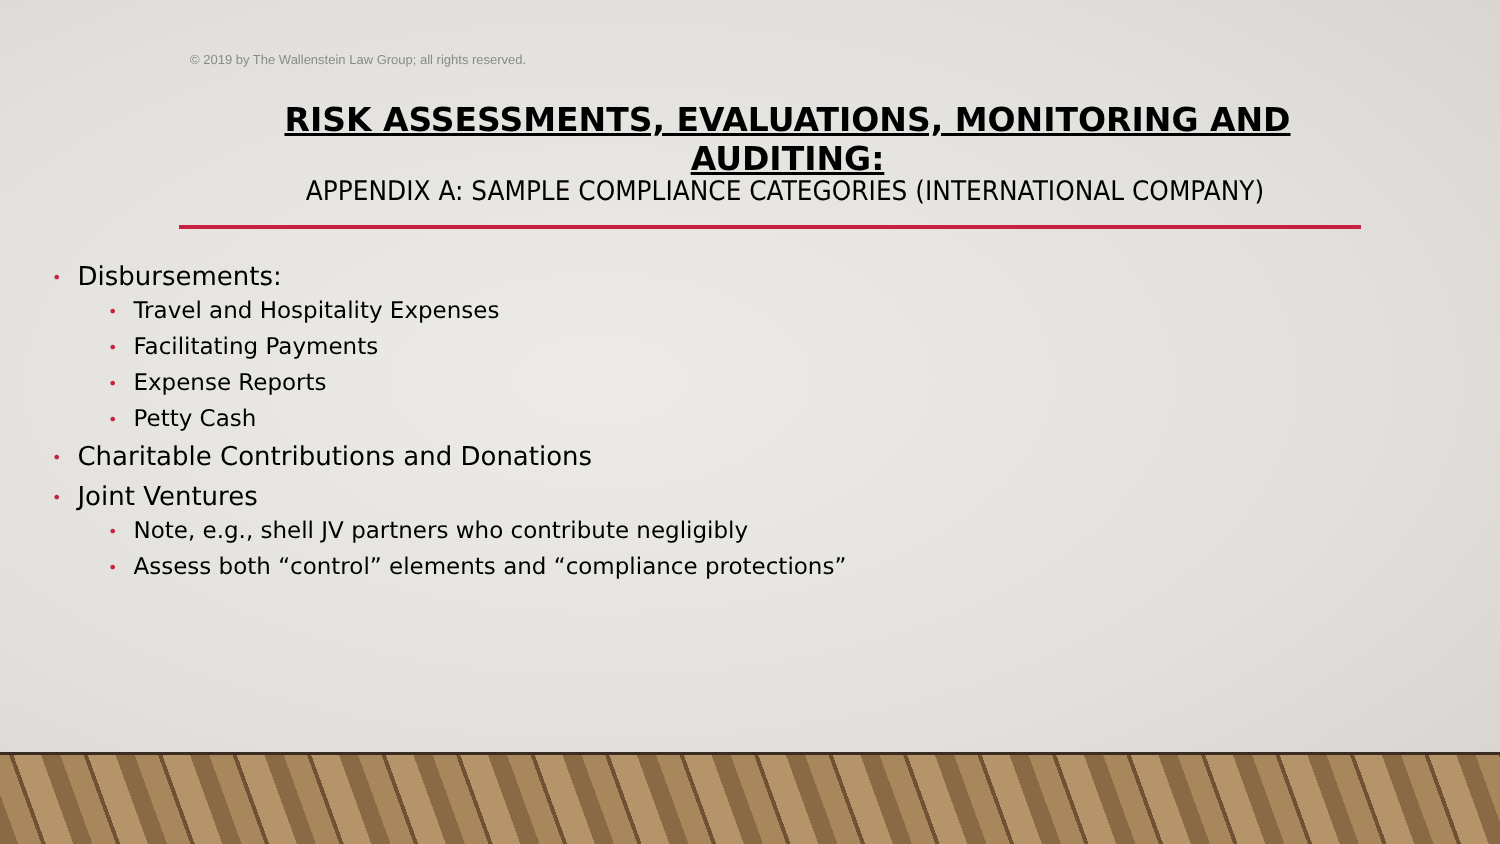© 2019 by The Wallenstein Law Group; all rights reserved.
RISK ASSESSMENTS, EVALUATIONS, MONITORING AND AUDITING:
APPENDIX A: SAMPLE COMPLIANCE CATEGORIES (INTERNATIONAL COMPANY)
• Disbursements:
• Travel and Hospitality Expenses
• Facilitating Payments
• Expense Reports
• Petty Cash
• Charitable Contributions and Donations
• Joint Ventures
• Note, e.g., shell JV partners who contribute negligibly
• Assess both “control” elements and “compliance protections”